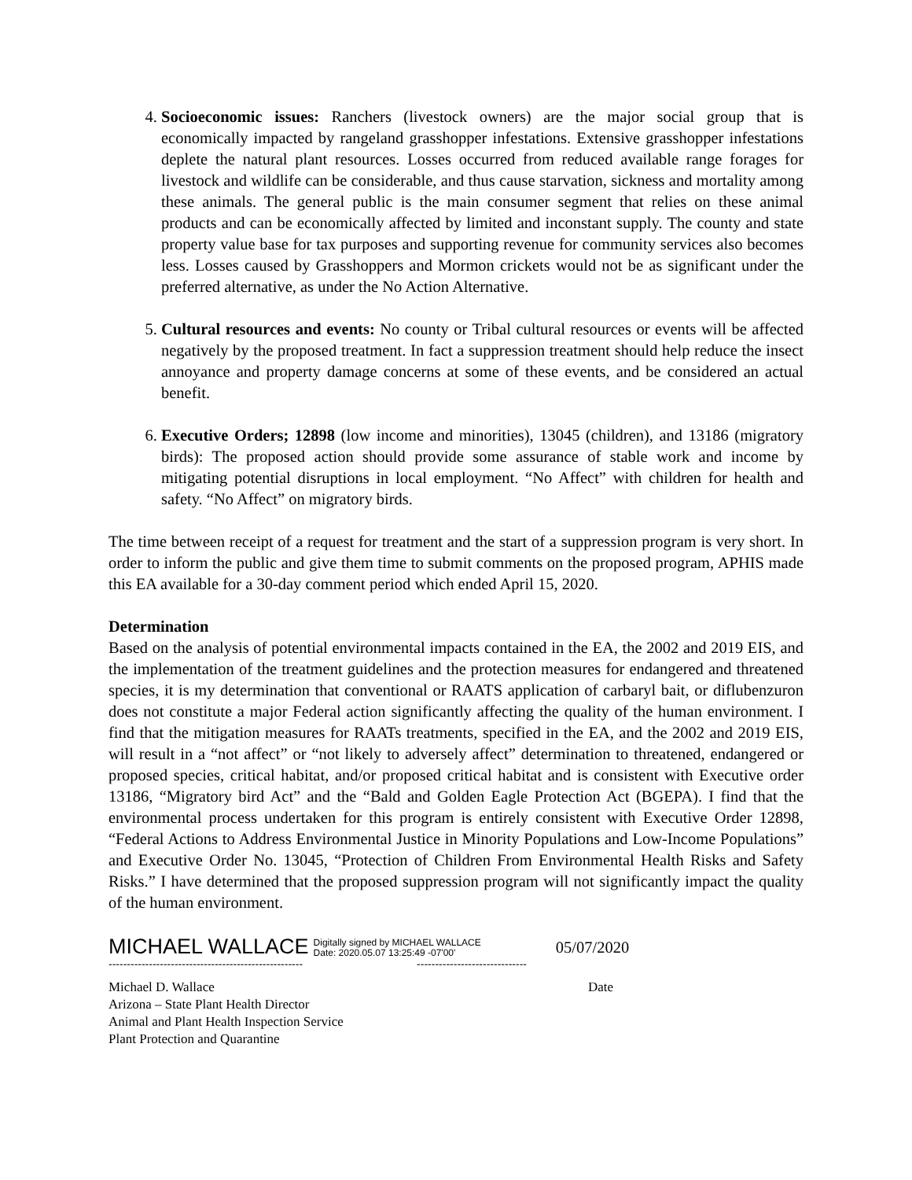4. Socioeconomic issues: Ranchers (livestock owners) are the major social group that is economically impacted by rangeland grasshopper infestations. Extensive grasshopper infestations deplete the natural plant resources. Losses occurred from reduced available range forages for livestock and wildlife can be considerable, and thus cause starvation, sickness and mortality among these animals. The general public is the main consumer segment that relies on these animal products and can be economically affected by limited and inconstant supply. The county and state property value base for tax purposes and supporting revenue for community services also becomes less. Losses caused by Grasshoppers and Mormon crickets would not be as significant under the preferred alternative, as under the No Action Alternative.
5. Cultural resources and events: No county or Tribal cultural resources or events will be affected negatively by the proposed treatment. In fact a suppression treatment should help reduce the insect annoyance and property damage concerns at some of these events, and be considered an actual benefit.
6. Executive Orders; 12898 (low income and minorities), 13045 (children), and 13186 (migratory birds): The proposed action should provide some assurance of stable work and income by mitigating potential disruptions in local employment. “No Affect” with children for health and safety. “No Affect” on migratory birds.
The time between receipt of a request for treatment and the start of a suppression program is very short. In order to inform the public and give them time to submit comments on the proposed program, APHIS made this EA available for a 30-day comment period which ended April 15, 2020.
Determination
Based on the analysis of potential environmental impacts contained in the EA, the 2002 and 2019 EIS, and the implementation of the treatment guidelines and the protection measures for endangered and threatened species, it is my determination that conventional or RAATS application of carbaryl bait, or diflubenzuron does not constitute a major Federal action significantly affecting the quality of the human environment. I find that the mitigation measures for RAATs treatments, specified in the EA, and the 2002 and 2019 EIS, will result in a “not affect” or “not likely to adversely affect” determination to threatened, endangered or proposed species, critical habitat, and/or proposed critical habitat and is consistent with Executive order 13186, “Migratory bird Act” and the “Bald and Golden Eagle Protection Act (BGEPA). I find that the environmental process undertaken for this program is entirely consistent with Executive Order 12898, “Federal Actions to Address Environmental Justice in Minority Populations and Low-Income Populations” and Executive Order No. 13045, “Protection of Children From Environmental Health Risks and Safety Risks.” I have determined that the proposed suppression program will not significantly impact the quality of the human environment.
MICHAEL WALLACE Digitally signed by MICHAEL WALLACE
Date: 2020.05.07 13:25:49 -07'00' 05/07/2020
----------------------------------------------------- ------------------------------
Michael D. Wallace Date
Arizona – State Plant Health Director
Animal and Plant Health Inspection Service
Plant Protection and Quarantine